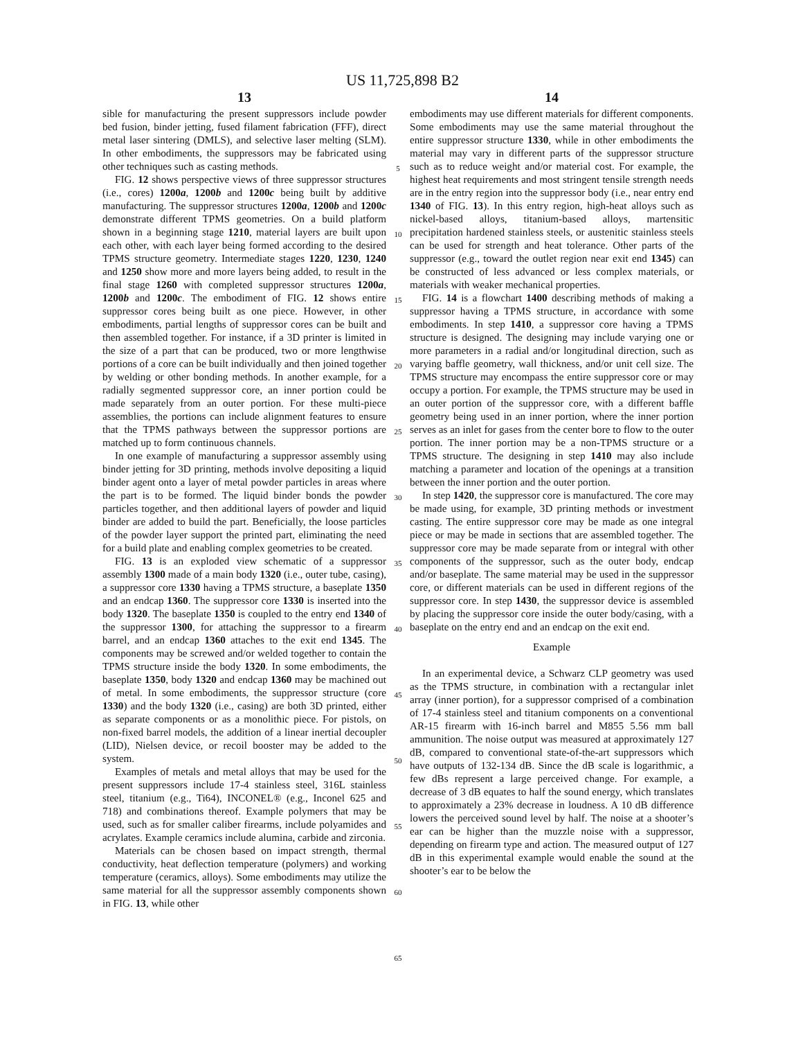US 11,725,898 B2
13
sible for manufacturing the present suppressors include powder bed fusion, binder jetting, fused filament fabrication (FFF), direct metal laser sintering (DMLS), and selective laser melting (SLM). In other embodiments, the suppressors may be fabricated using other techniques such as casting methods.
FIG. 12 shows perspective views of three suppressor structures (i.e., cores) 1200a, 1200b and 1200c being built by additive manufacturing. The suppressor structures 1200a, 1200b and 1200c demonstrate different TPMS geometries. On a build platform shown in a beginning stage 1210, material layers are built upon each other, with each layer being formed according to the desired TPMS structure geometry. Intermediate stages 1220, 1230, 1240 and 1250 show more and more layers being added, to result in the final stage 1260 with completed suppressor structures 1200a, 1200b and 1200c. The embodiment of FIG. 12 shows entire suppressor cores being built as one piece. However, in other embodiments, partial lengths of suppressor cores can be built and then assembled together. For instance, if a 3D printer is limited in the size of a part that can be produced, two or more lengthwise portions of a core can be built individually and then joined together by welding or other bonding methods. In another example, for a radially segmented suppressor core, an inner portion could be made separately from an outer portion. For these multi-piece assemblies, the portions can include alignment features to ensure that the TPMS pathways between the suppressor portions are matched up to form continuous channels.
In one example of manufacturing a suppressor assembly using binder jetting for 3D printing, methods involve depositing a liquid binder agent onto a layer of metal powder particles in areas where the part is to be formed. The liquid binder bonds the powder particles together, and then additional layers of powder and liquid binder are added to build the part. Beneficially, the loose particles of the powder layer support the printed part, eliminating the need for a build plate and enabling complex geometries to be created.
FIG. 13 is an exploded view schematic of a suppressor assembly 1300 made of a main body 1320 (i.e., outer tube, casing), a suppressor core 1330 having a TPMS structure, a baseplate 1350 and an endcap 1360. The suppressor core 1330 is inserted into the body 1320. The baseplate 1350 is coupled to the entry end 1340 of the suppressor 1300, for attaching the suppressor to a firearm barrel, and an endcap 1360 attaches to the exit end 1345. The components may be screwed and/or welded together to contain the TPMS structure inside the body 1320. In some embodiments, the baseplate 1350, body 1320 and endcap 1360 may be machined out of metal. In some embodiments, the suppressor structure (core 1330) and the body 1320 (i.e., casing) are both 3D printed, either as separate components or as a monolithic piece. For pistols, on non-fixed barrel models, the addition of a linear inertial decoupler (LID), Nielsen device, or recoil booster may be added to the system.
Examples of metals and metal alloys that may be used for the present suppressors include 17-4 stainless steel, 316L stainless steel, titanium (e.g., Ti64), INCONEL® (e.g., Inconel 625 and 718) and combinations thereof. Example polymers that may be used, such as for smaller caliber firearms, include polyamides and acrylates. Example ceramics include alumina, carbide and zirconia.
Materials can be chosen based on impact strength, thermal conductivity, heat deflection temperature (polymers) and working temperature (ceramics, alloys). Some embodiments may utilize the same material for all the suppressor assembly components shown in FIG. 13, while other
5
10
15
20
25
30
35
40
45
50
55
60
65
14
embodiments may use different materials for different components. Some embodiments may use the same material throughout the entire suppressor structure 1330, while in other embodiments the material may vary in different parts of the suppressor structure such as to reduce weight and/or material cost. For example, the highest heat requirements and most stringent tensile strength needs are in the entry region into the suppressor body (i.e., near entry end 1340 of FIG. 13). In this entry region, high-heat alloys such as nickel-based alloys, titanium-based alloys, martensitic precipitation hardened stainless steels, or austenitic stainless steels can be used for strength and heat tolerance. Other parts of the suppressor (e.g., toward the outlet region near exit end 1345) can be constructed of less advanced or less complex materials, or materials with weaker mechanical properties.
FIG. 14 is a flowchart 1400 describing methods of making a suppressor having a TPMS structure, in accordance with some embodiments. In step 1410, a suppressor core having a TPMS structure is designed. The designing may include varying one or more parameters in a radial and/or longitudinal direction, such as varying baffle geometry, wall thickness, and/or unit cell size. The TPMS structure may encompass the entire suppressor core or may occupy a portion. For example, the TPMS structure may be used in an outer portion of the suppressor core, with a different baffle geometry being used in an inner portion, where the inner portion serves as an inlet for gases from the center bore to flow to the outer portion. The inner portion may be a non-TPMS structure or a TPMS structure. The designing in step 1410 may also include matching a parameter and location of the openings at a transition between the inner portion and the outer portion.
In step 1420, the suppressor core is manufactured. The core may be made using, for example, 3D printing methods or investment casting. The entire suppressor core may be made as one integral piece or may be made in sections that are assembled together. The suppressor core may be made separate from or integral with other components of the suppressor, such as the outer body, endcap and/or baseplate. The same material may be used in the suppressor core, or different materials can be used in different regions of the suppressor core. In step 1430, the suppressor device is assembled by placing the suppressor core inside the outer body/casing, with a baseplate on the entry end and an endcap on the exit end.
Example
In an experimental device, a Schwarz CLP geometry was used as the TPMS structure, in combination with a rectangular inlet array (inner portion), for a suppressor comprised of a combination of 17-4 stainless steel and titanium components on a conventional AR-15 firearm with 16-inch barrel and M855 5.56 mm ball ammunition. The noise output was measured at approximately 127 dB, compared to conventional state-of-the-art suppressors which have outputs of 132-134 dB. Since the dB scale is logarithmic, a few dBs represent a large perceived change. For example, a decrease of 3 dB equates to half the sound energy, which translates to approximately a 23% decrease in loudness. A 10 dB difference lowers the perceived sound level by half. The noise at a shooter’s ear can be higher than the muzzle noise with a suppressor, depending on firearm type and action. The measured output of 127 dB in this experimental example would enable the sound at the shooter’s ear to be below the